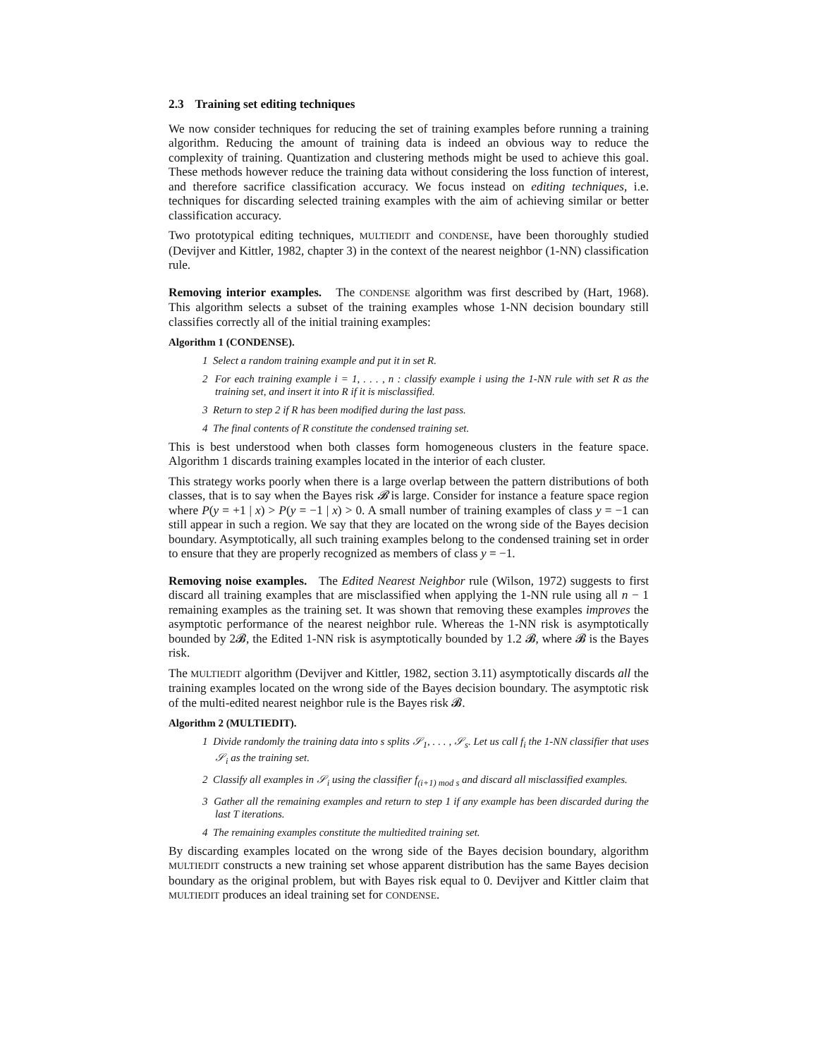2.3 Training set editing techniques
We now consider techniques for reducing the set of training examples before running a training algorithm. Reducing the amount of training data is indeed an obvious way to reduce the complexity of training. Quantization and clustering methods might be used to achieve this goal. These methods however reduce the training data without considering the loss function of interest, and therefore sacrifice classification accuracy. We focus instead on editing techniques, i.e. techniques for discarding selected training examples with the aim of achieving similar or better classification accuracy.
Two prototypical editing techniques, MULTIEDIT and CONDENSE, have been thoroughly studied (Devijver and Kittler, 1982, chapter 3) in the context of the nearest neighbor (1-NN) classification rule.
Removing interior examples. The CONDENSE algorithm was first described by (Hart, 1968). This algorithm selects a subset of the training examples whose 1-NN decision boundary still classifies correctly all of the initial training examples:
Algorithm 1 (CONDENSE).
1 Select a random training example and put it in set R.
2 For each training example i = 1, . . . , n : classify example i using the 1-NN rule with set R as the training set, and insert it into R if it is misclassified.
3 Return to step 2 if R has been modified during the last pass.
4 The final contents of R constitute the condensed training set.
This is best understood when both classes form homogeneous clusters in the feature space. Algorithm 1 discards training examples located in the interior of each cluster.
This strategy works poorly when there is a large overlap between the pattern distributions of both classes, that is to say when the Bayes risk 𝓑 is large. Consider for instance a feature space region where P(y = +1 | x) > P(y = −1 | x) > 0. A small number of training examples of class y = −1 can still appear in such a region. We say that they are located on the wrong side of the Bayes decision boundary. Asymptotically, all such training examples belong to the condensed training set in order to ensure that they are properly recognized as members of class y = −1.
Removing noise examples. The Edited Nearest Neighbor rule (Wilson, 1972) suggests to first discard all training examples that are misclassified when applying the 1-NN rule using all n − 1 remaining examples as the training set. It was shown that removing these examples improves the asymptotic performance of the nearest neighbor rule. Whereas the 1-NN risk is asymptotically bounded by 2𝓑, the Edited 1-NN risk is asymptotically bounded by 1.2 𝓑, where 𝓑 is the Bayes risk.
The MULTIEDIT algorithm (Devijver and Kittler, 1982, section 3.11) asymptotically discards all the training examples located on the wrong side of the Bayes decision boundary. The asymptotic risk of the multi-edited nearest neighbor rule is the Bayes risk 𝓑.
Algorithm 2 (MULTIEDIT).
1 Divide randomly the training data into s splits 𝒮<sub>1</sub>, . . . , 𝒮<sub>s</sub>. Let us call f<sub>i</sub> the 1-NN classifier that uses 𝒮<sub>i</sub> as the training set.
2 Classify all examples in 𝒮<sub>i</sub> using the classifier f<sub>(i+1) mod s</sub> and discard all misclassified examples.
3 Gather all the remaining examples and return to step 1 if any example has been discarded during the last T iterations.
4 The remaining examples constitute the multiedited training set.
By discarding examples located on the wrong side of the Bayes decision boundary, algorithm MULTIEDIT constructs a new training set whose apparent distribution has the same Bayes decision boundary as the original problem, but with Bayes risk equal to 0. Devijver and Kittler claim that MULTIEDIT produces an ideal training set for CONDENSE.